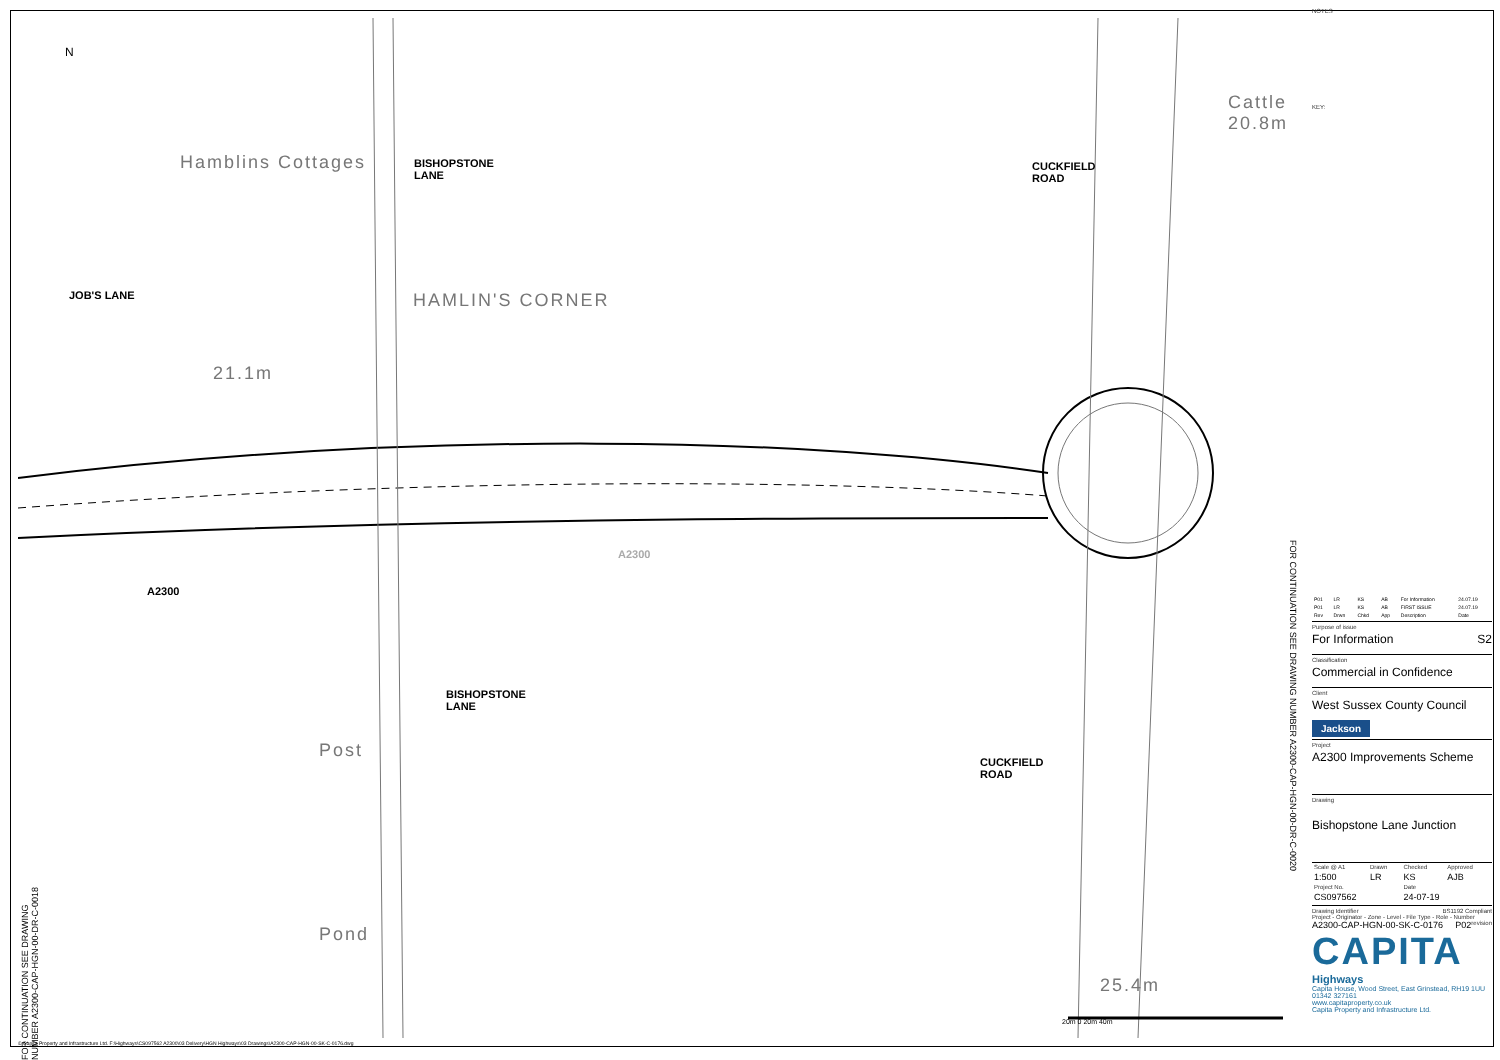N
BISHOPSTONE
LANE
CUCKFIELD
ROAD
JOB'S LANE
A2300
A2300
BISHOPSTONE
LANE
CUCKFIELD
ROAD
Hamblins Cottages
Cattle
20.8m
HAMLIN'S CORNER
21.1m
Post
Pond
25.4m
20m 0 20m 40m
FOR CONTINUATION SEE DRAWING NUMBER A2300-CAP-HGN-00-DR-C-0018
FOR CONTINUATION SEE DRAWING NUMBER A2300-CAP-HGN-00-DR-C-0020
© Capita Property and Infrastructure Ltd. F:\Highways\CS097562 A2300\03 Delivery\HGN Highways\03 Drawings\A2300-CAP-HGN-00-SK-C-0176.dwg
NOTES
KEY:
| P01 | LR | KS | AB | For Information | 24.07.19 |
| P01 | LR | KS | AB | FIRST ISSUE | 24.07.19 |
| Rev | Drwn | Chkd | App | Description | Date |
Purpose of issue
For Information S2
Classification
Commercial in Confidence
Client
West Sussex County Council
Jackson
Project
A2300 Improvements Scheme
Drawing
Bishopstone Lane Junction
| Scale @ A1 | Drawn | Checked | Approved |
| --- | --- | --- | --- |
| 1:500 | LR | KS | AJB |
| Project No. | | Date | |
| CS097562 | | 24-07-19 | |
Drawing Identifier BS1192 Compliant
Project - Originator - Zone - Level - File Type - Role - Number revision
A2300-CAP-HGN-00-SK-C-0176 P02
CAPITA
Highways
Capita House, Wood Street, East Grinstead, RH19 1UU
01342 327161
www.capitaproperty.co.uk
Capita Property and Infrastructure Ltd.